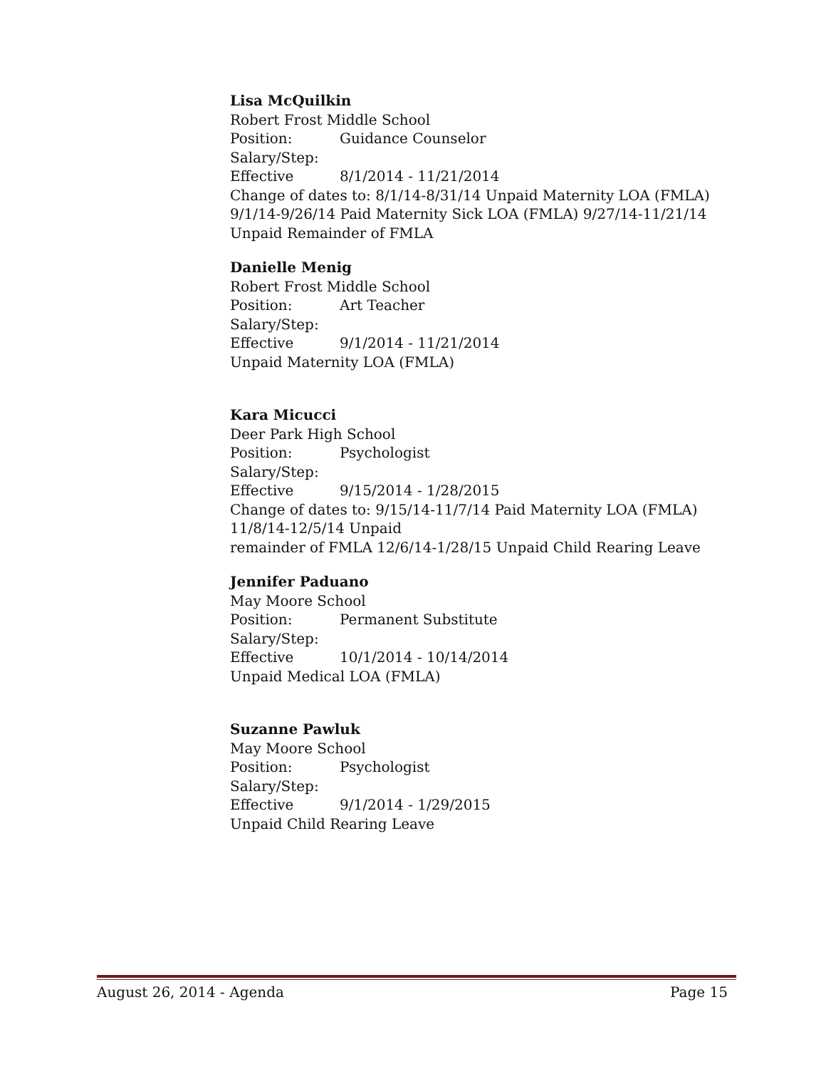Lisa McQuilkin
Robert Frost Middle School
Position: Guidance Counselor
Salary/Step:
Effective 8/1/2014 - 11/21/2014
Change of dates to: 8/1/14-8/31/14 Unpaid Maternity LOA (FMLA) 9/1/14-9/26/14 Paid Maternity Sick LOA (FMLA) 9/27/14-11/21/14 Unpaid Remainder of FMLA
Danielle Menig
Robert Frost Middle School
Position: Art Teacher
Salary/Step:
Effective 9/1/2014 - 11/21/2014
Unpaid Maternity LOA (FMLA)
Kara Micucci
Deer Park High School
Position: Psychologist
Salary/Step:
Effective 9/15/2014 - 1/28/2015
Change of dates to: 9/15/14-11/7/14 Paid Maternity LOA (FMLA)
11/8/14-12/5/14 Unpaid
remainder of FMLA 12/6/14-1/28/15 Unpaid Child Rearing Leave
Jennifer Paduano
May Moore School
Position: Permanent Substitute
Salary/Step:
Effective 10/1/2014 - 10/14/2014
Unpaid Medical LOA (FMLA)
Suzanne Pawluk
May Moore School
Position: Psychologist
Salary/Step:
Effective 9/1/2014 - 1/29/2015
Unpaid Child Rearing Leave
August 26, 2014 - Agenda Page 15